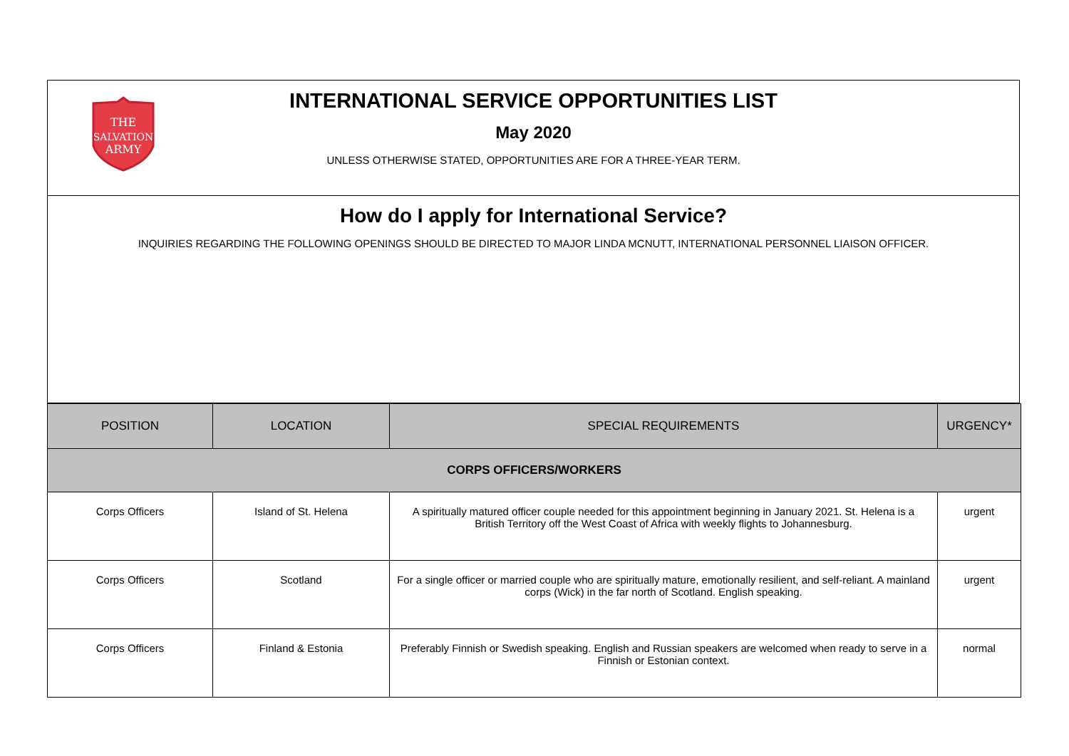THE
SALVATION
ARMY
INTERNATIONAL SERVICE OPPORTUNITIES LIST
May 2020
UNLESS OTHERWISE STATED, OPPORTUNITIES ARE FOR A THREE-YEAR TERM.
How do I apply for International Service?
INQUIRIES REGARDING THE FOLLOWING OPENINGS SHOULD BE DIRECTED TO MAJOR LINDA MCNUTT, INTERNATIONAL PERSONNEL LIAISON OFFICER.
| POSITION | LOCATION | SPECIAL REQUIREMENTS | URGENCY* |
| --- | --- | --- | --- |
| CORPS OFFICERS/WORKERS | | | |
| Corps Officers | Island of St. Helena | A spiritually matured officer couple needed for this appointment beginning in January 2021. St. Helena is a British Territory off the West Coast of Africa with weekly flights to Johannesburg. | urgent |
| Corps Officers | Scotland | For a single officer or married couple who are spiritually mature, emotionally resilient, and self-reliant. A mainland corps (Wick) in the far north of Scotland. English speaking. | urgent |
| Corps Officers | Finland & Estonia | Preferably Finnish or Swedish speaking. English and Russian speakers are welcomed when ready to serve in a Finnish or Estonian context. | normal |